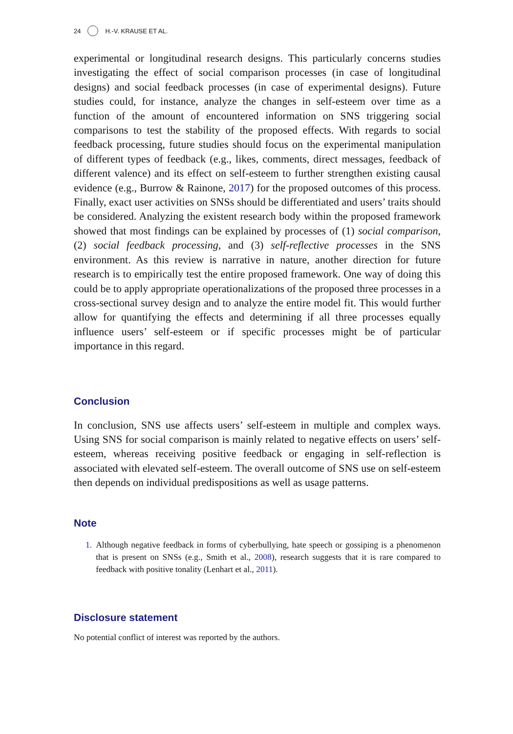24 H.-V. KRAUSE ET AL.
experimental or longitudinal research designs. This particularly concerns studies investigating the effect of social comparison processes (in case of longitudinal designs) and social feedback processes (in case of experimental designs). Future studies could, for instance, analyze the changes in self-esteem over time as a function of the amount of encountered information on SNS triggering social comparisons to test the stability of the proposed effects. With regards to social feedback processing, future studies should focus on the experimental manipulation of different types of feedback (e.g., likes, comments, direct messages, feedback of different valence) and its effect on self-esteem to further strengthen existing causal evidence (e.g., Burrow & Rainone, 2017) for the proposed outcomes of this process. Finally, exact user activities on SNSs should be differentiated and users’ traits should be considered. Analyzing the existent research body within the proposed framework showed that most findings can be explained by processes of (1) social comparison, (2) social feedback processing, and (3) self-reflective processes in the SNS environment. As this review is narrative in nature, another direction for future research is to empirically test the entire proposed framework. One way of doing this could be to apply appropriate operationalizations of the proposed three processes in a cross-sectional survey design and to analyze the entire model fit. This would further allow for quantifying the effects and determining if all three processes equally influence users’ self-esteem or if specific processes might be of particular importance in this regard.
Conclusion
In conclusion, SNS use affects users’ self-esteem in multiple and complex ways. Using SNS for social comparison is mainly related to negative effects on users’ self-esteem, whereas receiving positive feedback or engaging in self-reflection is associated with elevated self-esteem. The overall outcome of SNS use on self-esteem then depends on individual predispositions as well as usage patterns.
Note
1. Although negative feedback in forms of cyberbullying, hate speech or gossiping is a phenomenon that is present on SNSs (e.g., Smith et al., 2008), research suggests that it is rare compared to feedback with positive tonality (Lenhart et al., 2011).
Disclosure statement
No potential conflict of interest was reported by the authors.